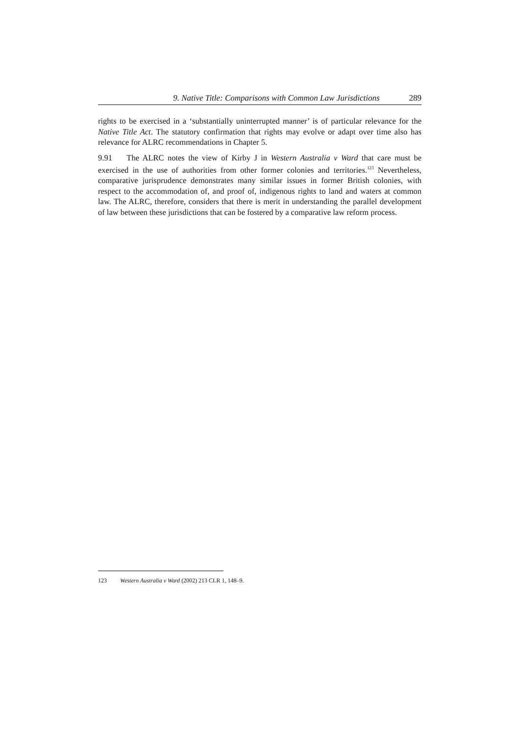9. Native Title: Comparisons with Common Law Jurisdictions 289
rights to be exercised in a ‘substantially uninterrupted manner’ is of particular relevance for the Native Title Act. The statutory confirmation that rights may evolve or adapt over time also has relevance for ALRC recommendations in Chapter 5.
9.91 The ALRC notes the view of Kirby J in Western Australia v Ward that care must be exercised in the use of authorities from other former colonies and territories.<sup>123</sup> Nevertheless, comparative jurisprudence demonstrates many similar issues in former British colonies, with respect to the accommodation of, and proof of, indigenous rights to land and waters at common law. The ALRC, therefore, considers that there is merit in understanding the parallel development of law between these jurisdictions that can be fostered by a comparative law reform process.
123 Western Australia v Ward (2002) 213 CLR 1, 148–9.